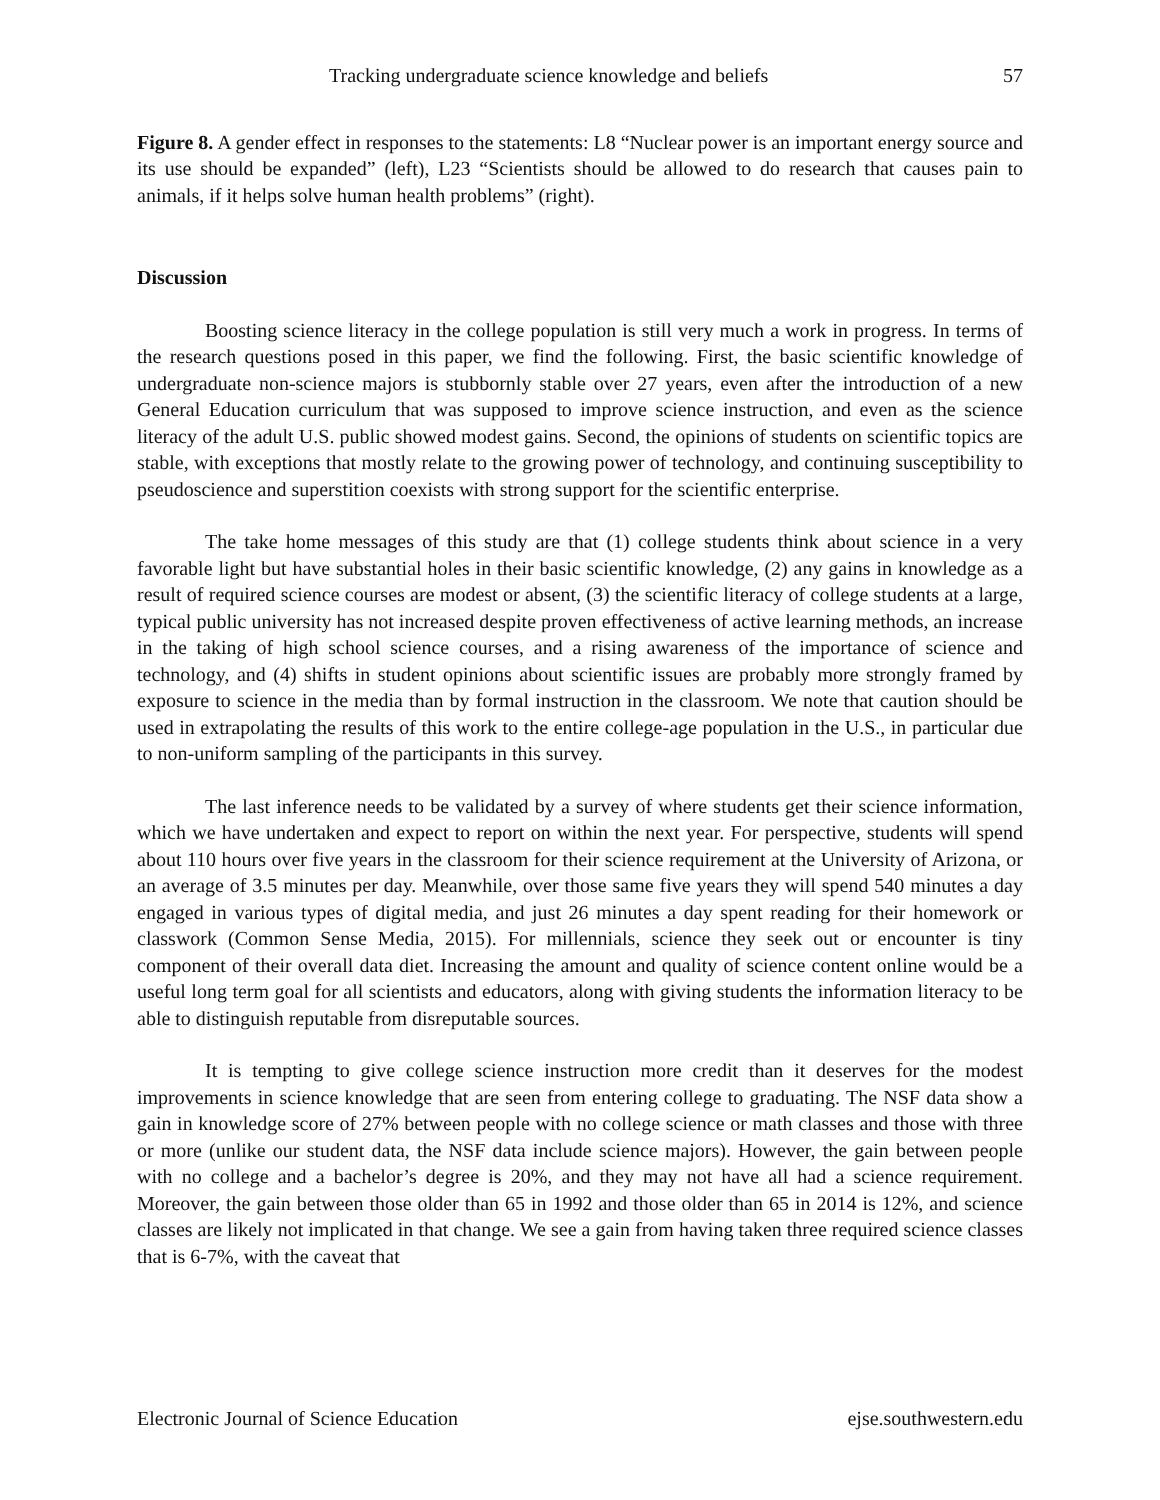Tracking undergraduate science knowledge and beliefs 57
Figure 8. A gender effect in responses to the statements: L8 “Nuclear power is an important energy source and its use should be expanded” (left), L23 “Scientists should be allowed to do research that causes pain to animals, if it helps solve human health problems” (right).
Discussion
Boosting science literacy in the college population is still very much a work in progress. In terms of the research questions posed in this paper, we find the following. First, the basic scientific knowledge of undergraduate non-science majors is stubbornly stable over 27 years, even after the introduction of a new General Education curriculum that was supposed to improve science instruction, and even as the science literacy of the adult U.S. public showed modest gains. Second, the opinions of students on scientific topics are stable, with exceptions that mostly relate to the growing power of technology, and continuing susceptibility to pseudoscience and superstition coexists with strong support for the scientific enterprise.
The take home messages of this study are that (1) college students think about science in a very favorable light but have substantial holes in their basic scientific knowledge, (2) any gains in knowledge as a result of required science courses are modest or absent, (3) the scientific literacy of college students at a large, typical public university has not increased despite proven effectiveness of active learning methods, an increase in the taking of high school science courses, and a rising awareness of the importance of science and technology, and (4) shifts in student opinions about scientific issues are probably more strongly framed by exposure to science in the media than by formal instruction in the classroom. We note that caution should be used in extrapolating the results of this work to the entire college-age population in the U.S., in particular due to non-uniform sampling of the participants in this survey.
The last inference needs to be validated by a survey of where students get their science information, which we have undertaken and expect to report on within the next year. For perspective, students will spend about 110 hours over five years in the classroom for their science requirement at the University of Arizona, or an average of 3.5 minutes per day. Meanwhile, over those same five years they will spend 540 minutes a day engaged in various types of digital media, and just 26 minutes a day spent reading for their homework or classwork (Common Sense Media, 2015). For millennials, science they seek out or encounter is tiny component of their overall data diet. Increasing the amount and quality of science content online would be a useful long term goal for all scientists and educators, along with giving students the information literacy to be able to distinguish reputable from disreputable sources.
It is tempting to give college science instruction more credit than it deserves for the modest improvements in science knowledge that are seen from entering college to graduating. The NSF data show a gain in knowledge score of 27% between people with no college science or math classes and those with three or more (unlike our student data, the NSF data include science majors). However, the gain between people with no college and a bachelor’s degree is 20%, and they may not have all had a science requirement. Moreover, the gain between those older than 65 in 1992 and those older than 65 in 2014 is 12%, and science classes are likely not implicated in that change. We see a gain from having taken three required science classes that is 6-7%, with the caveat that
Electronic Journal of Science Education ejse.southwestern.edu